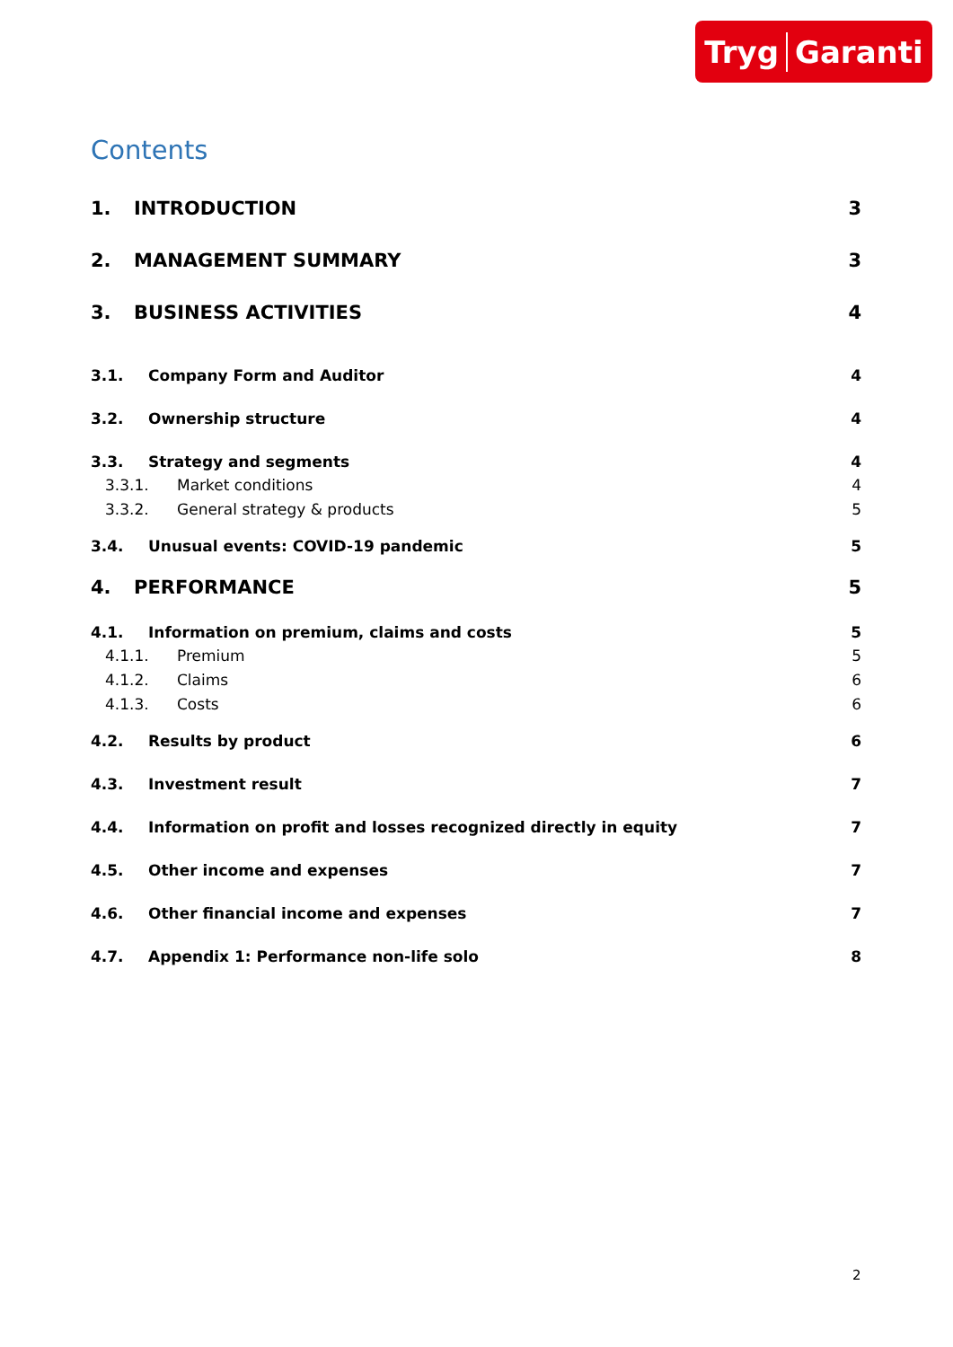Tryg Garanti
Contents
1. INTRODUCTION 3
2. MANAGEMENT SUMMARY 3
3. BUSINESS ACTIVITIES 4
3.1. Company Form and Auditor 4
3.2. Ownership structure 4
3.3. Strategy and segments 4
3.3.1. Market conditions 4
3.3.2. General strategy & products
5
3.4. Unusual events: COVID-19 pandemic
5
4. PERFORMANCE 5
4.1. Information on premium, claims and costs
5
4.1.1. Premium 5
4.1.2. Claims 6
4.1.3. Costs 6
4.2. Results by product 6
4.3. Investment result 7
4.4. Information on profit and losses recognized directly in equity
7
4.5. Other income and expenses 7
4.6. Other financial income and expenses
7
4.7. Appendix 1: Performance non-life solo
8
2